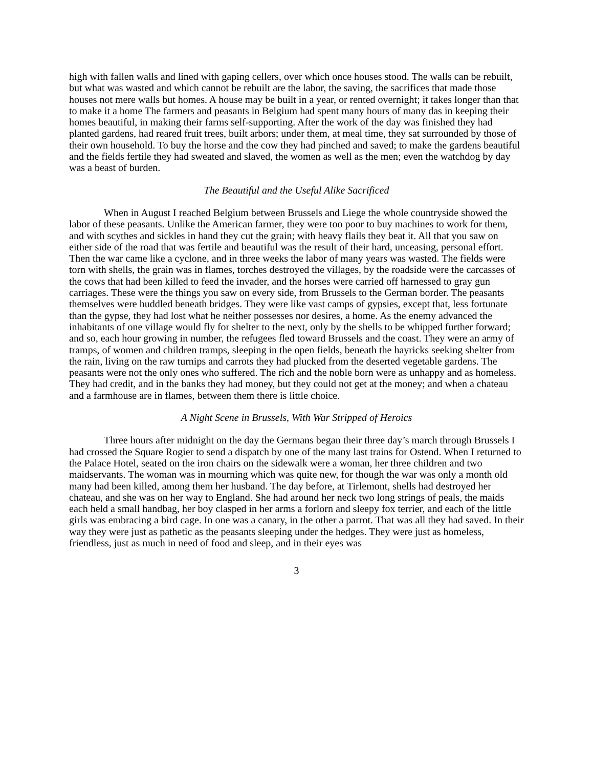high with fallen walls and lined with gaping cellers, over which once houses stood. The walls can be rebuilt, but what was wasted and which cannot be rebuilt are the labor, the saving, the sacrifices that made those houses not mere walls but homes. A house may be built in a year, or rented overnight; it takes longer than that to make it a home The farmers and peasants in Belgium had spent many hours of many das in keeping their homes beautiful, in making their farms self-supporting. After the work of the day was finished they had planted gardens, had reared fruit trees, built arbors; under them, at meal time, they sat surrounded by those of their own household. To buy the horse and the cow they had pinched and saved; to make the gardens beautiful and the fields fertile they had sweated and slaved, the women as well as the men; even the watchdog by day was a beast of burden.
The Beautiful and the Useful Alike Sacrificed
When in August I reached Belgium between Brussels and Liege the whole countryside showed the labor of these peasants. Unlike the American farmer, they were too poor to buy machines to work for them, and with scythes and sickles in hand they cut the grain; with heavy flails they beat it. All that you saw on either side of the road that was fertile and beautiful was the result of their hard, unceasing, personal effort. Then the war came like a cyclone, and in three weeks the labor of many years was wasted. The fields were torn with shells, the grain was in flames, torches destroyed the villages, by the roadside were the carcasses of the cows that had been killed to feed the invader, and the horses were carried off harnessed to gray gun carriages. These were the things you saw on every side, from Brussels to the German border. The peasants themselves were huddled beneath bridges. They were like vast camps of gypsies, except that, less fortunate than the gypse, they had lost what he neither possesses nor desires, a home. As the enemy advanced the inhabitants of one village would fly for shelter to the next, only by the shells to be whipped further forward; and so, each hour growing in number, the refugees fled toward Brussels and the coast. They were an army of tramps, of women and children tramps, sleeping in the open fields, beneath the hayricks seeking shelter from the rain, living on the raw turnips and carrots they had plucked from the deserted vegetable gardens. The peasants were not the only ones who suffered. The rich and the noble born were as unhappy and as homeless. They had credit, and in the banks they had money, but they could not get at the money; and when a chateau and a farmhouse are in flames, between them there is little choice.
A Night Scene in Brussels, With War Stripped of Heroics
Three hours after midnight on the day the Germans began their three day’s march through Brussels I had crossed the Square Rogier to send a dispatch by one of the many last trains for Ostend. When I returned to the Palace Hotel, seated on the iron chairs on the sidewalk were a woman, her three children and two maidservants. The woman was in mourning which was quite new, for though the war was only a month old many had been killed, among them her husband. The day before, at Tirlemont, shells had destroyed her chateau, and she was on her way to England. She had around her neck two long strings of peals, the maids each held a small handbag, her boy clasped in her arms a forlorn and sleepy fox terrier, and each of the little girls was embracing a bird cage. In one was a canary, in the other a parrot. That was all they had saved. In their way they were just as pathetic as the peasants sleeping under the hedges. They were just as homeless, friendless, just as much in need of food and sleep, and in their eyes was
3